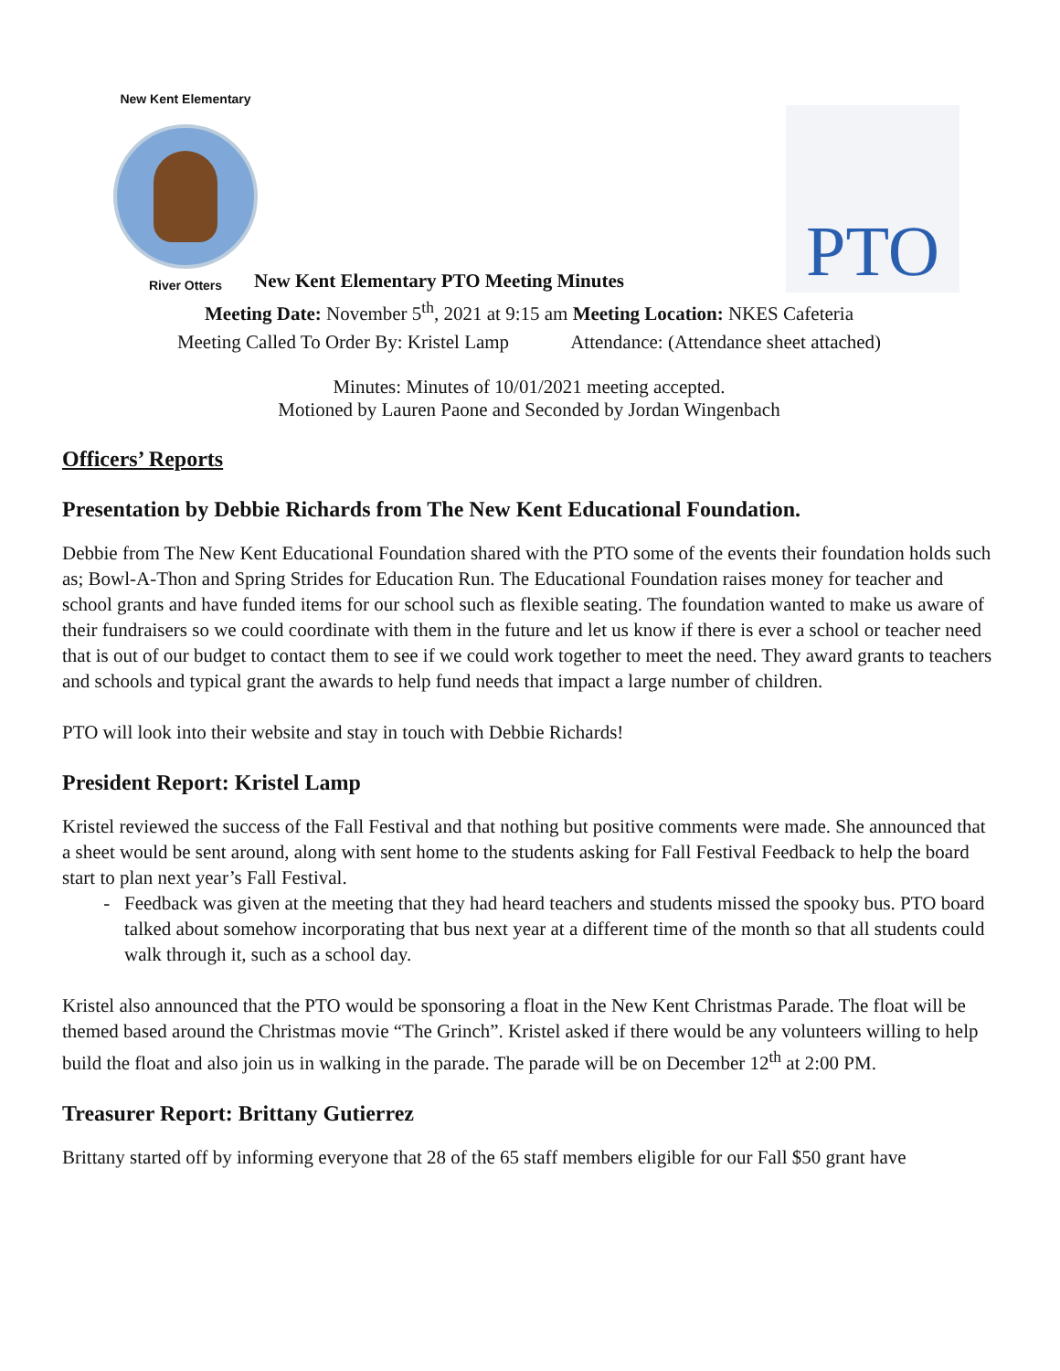New Kent Elementary
River Otters
New Kent Elementary PTO Meeting Minutes
PTO
Meeting Date: November 5<sup>th</sup>, 2021 at 9:15 am Meeting Location: NKES Cafeteria
Meeting Called To Order By: Kristel Lamp Attendance: (Attendance sheet attached)
Minutes: Minutes of 10/01/2021 meeting accepted.
Motioned by Lauren Paone and Seconded by Jordan Wingenbach
Officers’ Reports
Presentation by Debbie Richards from The New Kent Educational Foundation.
Debbie from The New Kent Educational Foundation shared with the PTO some of the events their foundation holds such as; Bowl-A-Thon and Spring Strides for Education Run. The Educational Foundation raises money for teacher and school grants and have funded items for our school such as flexible seating. The foundation wanted to make us aware of their fundraisers so we could coordinate with them in the future and let us know if there is ever a school or teacher need that is out of our budget to contact them to see if we could work together to meet the need. They award grants to teachers and schools and typical grant the awards to help fund needs that impact a large number of children.
PTO will look into their website and stay in touch with Debbie Richards!
President Report: Kristel Lamp
Kristel reviewed the success of the Fall Festival and that nothing but positive comments were made. She announced that a sheet would be sent around, along with sent home to the students asking for Fall Festival Feedback to help the board start to plan next year’s Fall Festival.
Feedback was given at the meeting that they had heard teachers and students missed the spooky bus. PTO board talked about somehow incorporating that bus next year at a different time of the month so that all students could walk through it, such as a school day.
Kristel also announced that the PTO would be sponsoring a float in the New Kent Christmas Parade. The float will be themed based around the Christmas movie “The Grinch”. Kristel asked if there would be any volunteers willing to help build the float and also join us in walking in the parade. The parade will be on December 12<sup>th</sup> at 2:00 PM.
Treasurer Report: Brittany Gutierrez
Brittany started off by informing everyone that 28 of the 65 staff members eligible for our Fall $50 grant have